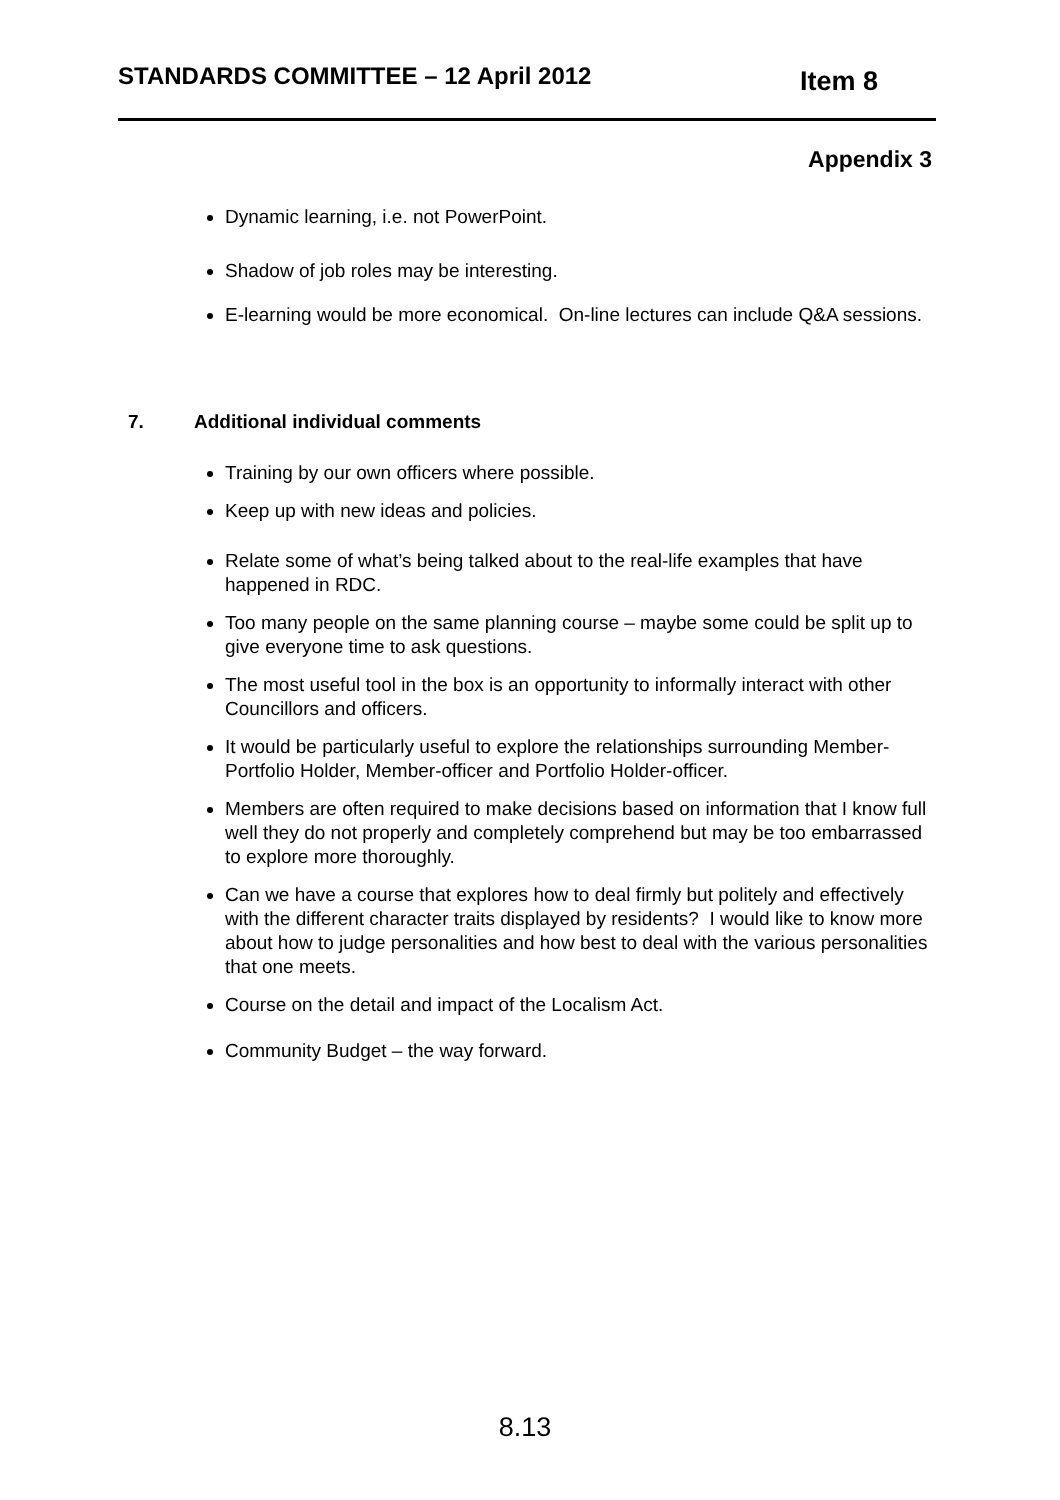STANDARDS COMMITTEE – 12 April 2012
Item 8
Appendix 3
Dynamic learning, i.e. not PowerPoint.
Shadow of job roles may be interesting.
E-learning would be more economical. On-line lectures can include Q&A sessions.
7. Additional individual comments
Training by our own officers where possible.
Keep up with new ideas and policies.
Relate some of what’s being talked about to the real-life examples that have happened in RDC.
Too many people on the same planning course – maybe some could be split up to give everyone time to ask questions.
The most useful tool in the box is an opportunity to informally interact with other Councillors and officers.
It would be particularly useful to explore the relationships surrounding Member-Portfolio Holder, Member-officer and Portfolio Holder-officer.
Members are often required to make decisions based on information that I know full well they do not properly and completely comprehend but may be too embarrassed to explore more thoroughly.
Can we have a course that explores how to deal firmly but politely and effectively with the different character traits displayed by residents? I would like to know more about how to judge personalities and how best to deal with the various personalities that one meets.
Course on the detail and impact of the Localism Act.
Community Budget – the way forward.
8.13